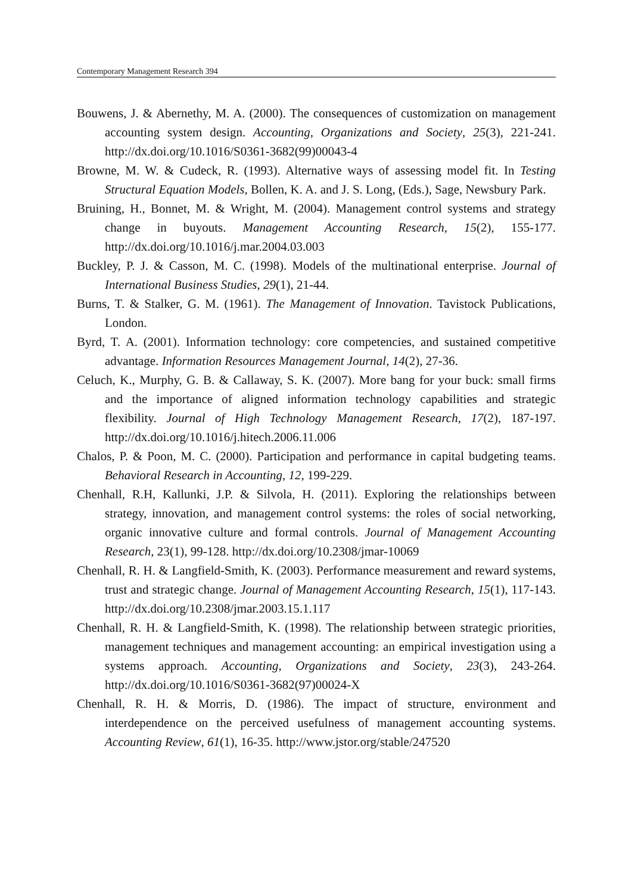Contemporary Management Research 394
Bouwens, J. & Abernethy, M. A. (2000). The consequences of customization on management accounting system design. Accounting, Organizations and Society, 25(3), 221-241. http://dx.doi.org/10.1016/S0361-3682(99)00043-4
Browne, M. W. & Cudeck, R. (1993). Alternative ways of assessing model fit. In Testing Structural Equation Models, Bollen, K. A. and J. S. Long, (Eds.), Sage, Newsbury Park.
Bruining, H., Bonnet, M. & Wright, M. (2004). Management control systems and strategy change in buyouts. Management Accounting Research, 15(2), 155-177. http://dx.doi.org/10.1016/j.mar.2004.03.003
Buckley, P. J. & Casson, M. C. (1998). Models of the multinational enterprise. Journal of International Business Studies, 29(1), 21-44.
Burns, T. & Stalker, G. M. (1961). The Management of Innovation. Tavistock Publications, London.
Byrd, T. A. (2001). Information technology: core competencies, and sustained competitive advantage. Information Resources Management Journal, 14(2), 27-36.
Celuch, K., Murphy, G. B. & Callaway, S. K. (2007). More bang for your buck: small firms and the importance of aligned information technology capabilities and strategic flexibility. Journal of High Technology Management Research, 17(2), 187-197. http://dx.doi.org/10.1016/j.hitech.2006.11.006
Chalos, P. & Poon, M. C. (2000). Participation and performance in capital budgeting teams. Behavioral Research in Accounting, 12, 199-229.
Chenhall, R.H, Kallunki, J.P. & Silvola, H. (2011). Exploring the relationships between strategy, innovation, and management control systems: the roles of social networking, organic innovative culture and formal controls. Journal of Management Accounting Research, 23(1), 99-128. http://dx.doi.org/10.2308/jmar-10069
Chenhall, R. H. & Langfield-Smith, K. (2003). Performance measurement and reward systems, trust and strategic change. Journal of Management Accounting Research, 15(1), 117-143. http://dx.doi.org/10.2308/jmar.2003.15.1.117
Chenhall, R. H. & Langfield-Smith, K. (1998). The relationship between strategic priorities, management techniques and management accounting: an empirical investigation using a systems approach. Accounting, Organizations and Society, 23(3), 243-264. http://dx.doi.org/10.1016/S0361-3682(97)00024-X
Chenhall, R. H. & Morris, D. (1986). The impact of structure, environment and interdependence on the perceived usefulness of management accounting systems. Accounting Review, 61(1), 16-35. http://www.jstor.org/stable/247520